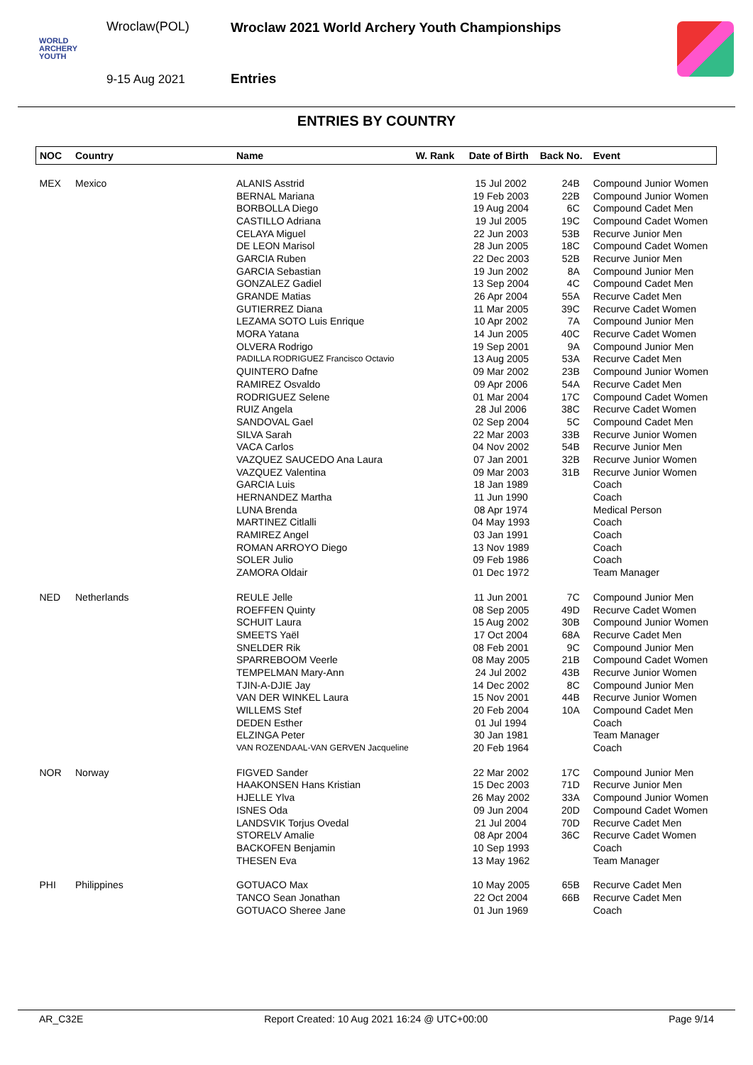WORLD
ARCHERY
YOUTH
Wroclaw(POL)
9-15 Aug 2021
Wroclaw 2021 World Archery Youth Championships
Entries
ENTRIES BY COUNTRY
| NOC | Country | Name | W. Rank | Date of Birth | Back No. | Event |
| --- | --- | --- | --- | --- | --- | --- |
| MEX | Mexico | ALANIS Asstrid | | 15 Jul 2002 | 24B | Compound Junior Women |
| | | BERNAL Mariana | | 19 Feb 2003 | 22B | Compound Junior Women |
| | | BORBOLLA Diego | | 19 Aug 2004 | 6C | Compound Cadet Men |
| | | CASTILLO Adriana | | 19 Jul 2005 | 19C | Compound Cadet Women |
| | | CELAYA Miguel | | 22 Jun 2003 | 53B | Recurve Junior Men |
| | | DE LEON Marisol | | 28 Jun 2005 | 18C | Compound Cadet Women |
| | | GARCIA Ruben | | 22 Dec 2003 | 52B | Recurve Junior Men |
| | | GARCIA Sebastian | | 19 Jun 2002 | 8A | Compound Junior Men |
| | | GONZALEZ Gadiel | | 13 Sep 2004 | 4C | Compound Cadet Men |
| | | GRANDE Matias | | 26 Apr 2004 | 55A | Recurve Cadet Men |
| | | GUTIERREZ Diana | | 11 Mar 2005 | 39C | Recurve Cadet Women |
| | | LEZAMA SOTO Luis Enrique | | 10 Apr 2002 | 7A | Compound Junior Men |
| | | MORA Yatana | | 14 Jun 2005 | 40C | Recurve Cadet Women |
| | | OLVERA Rodrigo | | 19 Sep 2001 | 9A | Compound Junior Men |
| | | PADILLA RODRIGUEZ Francisco Octavio | | 13 Aug 2005 | 53A | Recurve Cadet Men |
| | | QUINTERO Dafne | | 09 Mar 2002 | 23B | Compound Junior Women |
| | | RAMIREZ Osvaldo | | 09 Apr 2006 | 54A | Recurve Cadet Men |
| | | RODRIGUEZ Selene | | 01 Mar 2004 | 17C | Compound Cadet Women |
| | | RUIZ Angela | | 28 Jul 2006 | 38C | Recurve Cadet Women |
| | | SANDOVAL Gael | | 02 Sep 2004 | 5C | Compound Cadet Men |
| | | SILVA Sarah | | 22 Mar 2003 | 33B | Recurve Junior Women |
| | | VACA Carlos | | 04 Nov 2002 | 54B | Recurve Junior Men |
| | | VAZQUEZ SAUCEDO Ana Laura | | 07 Jan 2001 | 32B | Recurve Junior Women |
| | | VAZQUEZ Valentina | | 09 Mar 2003 | 31B | Recurve Junior Women |
| | | GARCIA Luis | | 18 Jan 1989 | | Coach |
| | | HERNANDEZ Martha | | 11 Jun 1990 | | Coach |
| | | LUNA Brenda | | 08 Apr 1974 | | Medical Person |
| | | MARTINEZ Citlalli | | 04 May 1993 | | Coach |
| | | RAMIREZ Angel | | 03 Jan 1991 | | Coach |
| | | ROMAN ARROYO Diego | | 13 Nov 1989 | | Coach |
| | | SOLER Julio | | 09 Feb 1986 | | Coach |
| | | ZAMORA Oldair | | 01 Dec 1972 | | Team Manager |
| NED | Netherlands | REULE Jelle | | 11 Jun 2001 | 7C | Compound Junior Men |
| | | ROEFFEN Quinty | | 08 Sep 2005 | 49D | Recurve Cadet Women |
| | | SCHUIT Laura | | 15 Aug 2002 | 30B | Compound Junior Women |
| | | SMEETS Yaël | | 17 Oct 2004 | 68A | Recurve Cadet Men |
| | | SNELDER Rik | | 08 Feb 2001 | 9C | Compound Junior Men |
| | | SPARREBOOM Veerle | | 08 May 2005 | 21B | Compound Cadet Women |
| | | TEMPELMAN Mary-Ann | | 24 Jul 2002 | 43B | Recurve Junior Women |
| | | TJIN-A-DJIE Jay | | 14 Dec 2002 | 8C | Compound Junior Men |
| | | VAN DER WINKEL Laura | | 15 Nov 2001 | 44B | Recurve Junior Women |
| | | WILLEMS Stef | | 20 Feb 2004 | 10A | Compound Cadet Men |
| | | DEDEN Esther | | 01 Jul 1994 | | Coach |
| | | ELZINGA Peter | | 30 Jan 1981 | | Team Manager |
| | | VAN ROZENDAAL-VAN GERVEN Jacqueline | | 20 Feb 1964 | | Coach |
| NOR | Norway | FIGVED Sander | | 22 Mar 2002 | 17C | Compound Junior Men |
| | | HAAKONSEN Hans Kristian | | 15 Dec 2003 | 71D | Recurve Junior Men |
| | | HJELLE Ylva | | 26 May 2002 | 33A | Compound Junior Women |
| | | ISNES Oda | | 09 Jun 2004 | 20D | Compound Cadet Women |
| | | LANDSVIK Torjus Ovedal | | 21 Jul 2004 | 70D | Recurve Cadet Men |
| | | STORELV Amalie | | 08 Apr 2004 | 36C | Recurve Cadet Women |
| | | BACKOFEN Benjamin | | 10 Sep 1993 | | Coach |
| | | THESEN Eva | | 13 May 1962 | | Team Manager |
| PHI | Philippines | GOTUACO Max | | 10 May 2005 | 65B | Recurve Cadet Men |
| | | TANCO Sean Jonathan | | 22 Oct 2004 | 66B | Recurve Cadet Men |
| | | GOTUACO Sheree Jane | | 01 Jun 1969 | | Coach |
AR_C32E Report Created: 10 Aug 2021 16:24 @ UTC+00:00 Page 9/14